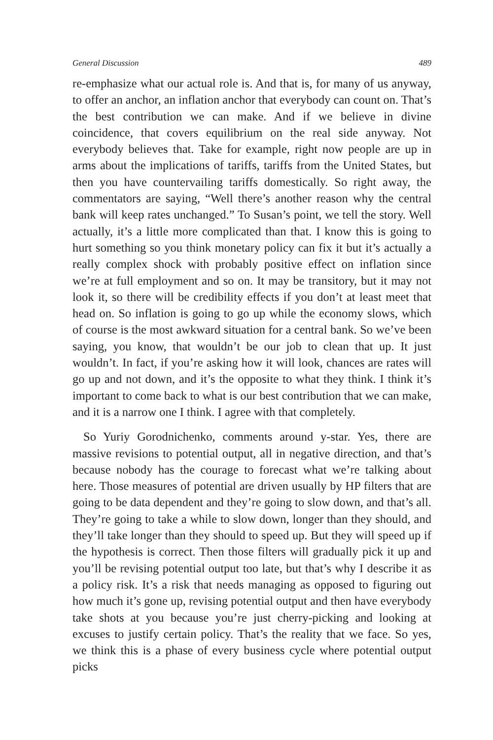General Discussion 489
re-emphasize what our actual role is. And that is, for many of us anyway, to offer an anchor, an inflation anchor that everybody can count on. That’s the best contribution we can make. And if we believe in divine coincidence, that covers equilibrium on the real side anyway. Not everybody believes that. Take for example, right now people are up in arms about the implications of tariffs, tariffs from the United States, but then you have countervailing tariffs domestically. So right away, the commentators are saying, “Well there’s another reason why the central bank will keep rates unchanged.” To Susan’s point, we tell the story. Well actually, it’s a little more complicated than that. I know this is going to hurt something so you think monetary policy can fix it but it’s actually a really complex shock with probably positive effect on inflation since we’re at full employment and so on. It may be transitory, but it may not look it, so there will be credibility effects if you don’t at least meet that head on. So inflation is going to go up while the economy slows, which of course is the most awkward situation for a central bank. So we’ve been saying, you know, that wouldn’t be our job to clean that up. It just wouldn’t. In fact, if you’re asking how it will look, chances are rates will go up and not down, and it’s the opposite to what they think. I think it’s important to come back to what is our best contribution that we can make, and it is a narrow one I think. I agree with that completely.
So Yuriy Gorodnichenko, comments around y-star. Yes, there are massive revisions to potential output, all in negative direction, and that’s because nobody has the courage to forecast what we’re talking about here. Those measures of potential are driven usually by HP filters that are going to be data dependent and they’re going to slow down, and that’s all. They’re going to take a while to slow down, longer than they should, and they’ll take longer than they should to speed up. But they will speed up if the hypothesis is correct. Then those filters will gradually pick it up and you’ll be revising potential output too late, but that’s why I describe it as a policy risk. It’s a risk that needs managing as opposed to figuring out how much it’s gone up, revising potential output and then have everybody take shots at you because you’re just cherry-picking and looking at excuses to justify certain policy. That’s the reality that we face. So yes, we think this is a phase of every business cycle where potential output picks